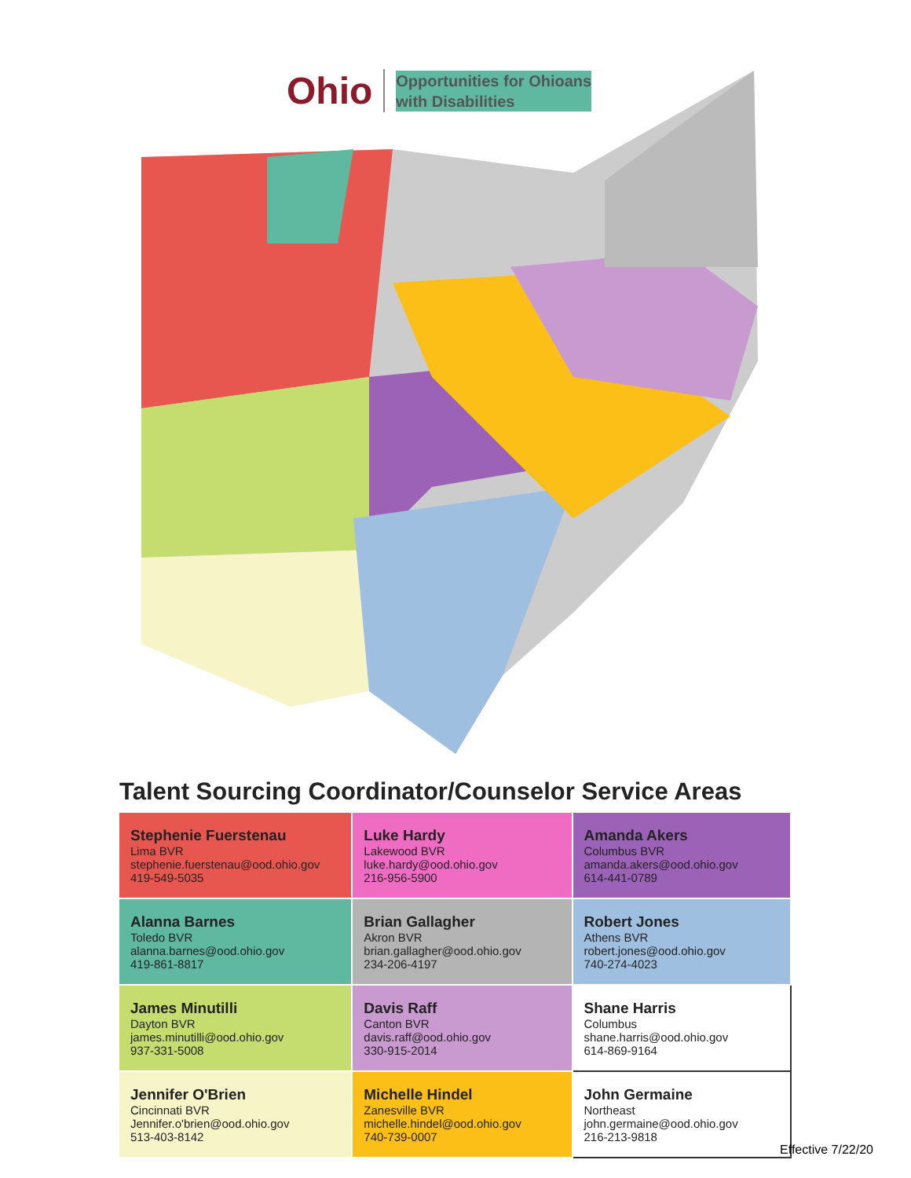Ohio Opportunities for Ohioans
with Disabilities
Talent Sourcing Coordinator/Counselor Service Areas
| Stephenie Fuerstenau Lima BVR stephenie.fuerstenau@ood.ohio.gov 419-549-5035 | Luke Hardy Lakewood BVR luke.hardy@ood.ohio.gov 216-956-5900 | Amanda Akers Columbus BVR amanda.akers@ood.ohio.gov 614-441-0789 |
| Alanna Barnes Toledo BVR alanna.barnes@ood.ohio.gov 419-861-8817 | Brian Gallagher Akron BVR brian.gallagher@ood.ohio.gov 234-206-4197 | Robert Jones Athens BVR robert.jones@ood.ohio.gov 740-274-4023 |
| James Minutilli Dayton BVR james.minutilli@ood.ohio.gov 937-331-5008 | Davis Raff Canton BVR davis.raff@ood.ohio.gov 330-915-2014 | Shane Harris Columbus shane.harris@ood.ohio.gov 614-869-9164 |
| Jennifer O'Brien Cincinnati BVR Jennifer.o'brien@ood.ohio.gov 513-403-8142 | Michelle Hindel Zanesville BVR michelle.hindel@ood.ohio.gov 740-739-0007 | John Germaine Northeast john.germaine@ood.ohio.gov 216-213-9818 |
Effective 7/22/20